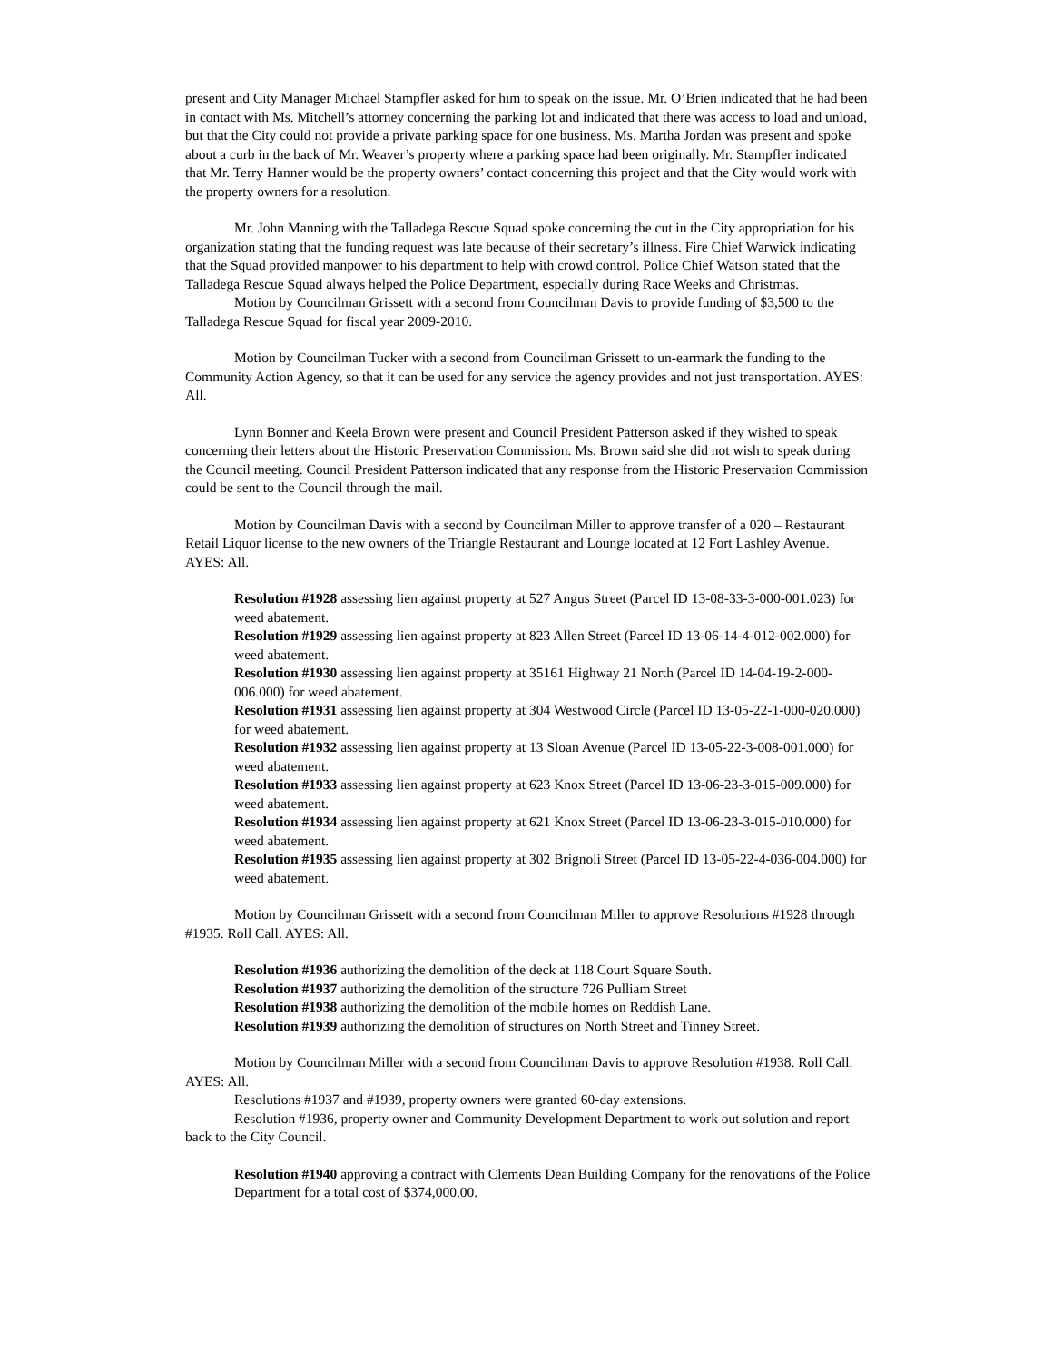present and City Manager Michael Stampfler asked for him to speak on the issue. Mr. O’Brien indicated that he had been in contact with Ms. Mitchell’s attorney concerning the parking lot and indicated that there was access to load and unload, but that the City could not provide a private parking space for one business. Ms. Martha Jordan was present and spoke about a curb in the back of Mr. Weaver’s property where a parking space had been originally. Mr. Stampfler indicated that Mr. Terry Hanner would be the property owners’ contact concerning this project and that the City would work with the property owners for a resolution.
Mr. John Manning with the Talladega Rescue Squad spoke concerning the cut in the City appropriation for his organization stating that the funding request was late because of their secretary’s illness. Fire Chief Warwick indicating that the Squad provided manpower to his department to help with crowd control. Police Chief Watson stated that the Talladega Rescue Squad always helped the Police Department, especially during Race Weeks and Christmas.
Motion by Councilman Grissett with a second from Councilman Davis to provide funding of $3,500 to the Talladega Rescue Squad for fiscal year 2009-2010.
Motion by Councilman Tucker with a second from Councilman Grissett to un-earmark the funding to the Community Action Agency, so that it can be used for any service the agency provides and not just transportation. AYES: All.
Lynn Bonner and Keela Brown were present and Council President Patterson asked if they wished to speak concerning their letters about the Historic Preservation Commission. Ms. Brown said she did not wish to speak during the Council meeting. Council President Patterson indicated that any response from the Historic Preservation Commission could be sent to the Council through the mail.
Motion by Councilman Davis with a second by Councilman Miller to approve transfer of a 020 – Restaurant Retail Liquor license to the new owners of the Triangle Restaurant and Lounge located at 12 Fort Lashley Avenue. AYES: All.
Resolution #1928 assessing lien against property at 527 Angus Street (Parcel ID 13-08-33-3-000-001.023) for weed abatement.
Resolution #1929 assessing lien against property at 823 Allen Street (Parcel ID 13-06-14-4-012-002.000) for weed abatement.
Resolution #1930 assessing lien against property at 35161 Highway 21 North (Parcel ID 14-04-19-2-000-006.000) for weed abatement.
Resolution #1931 assessing lien against property at 304 Westwood Circle (Parcel ID 13-05-22-1-000-020.000) for weed abatement.
Resolution #1932 assessing lien against property at 13 Sloan Avenue (Parcel ID 13-05-22-3-008-001.000) for weed abatement.
Resolution #1933 assessing lien against property at 623 Knox Street (Parcel ID 13-06-23-3-015-009.000) for weed abatement.
Resolution #1934 assessing lien against property at 621 Knox Street (Parcel ID 13-06-23-3-015-010.000) for weed abatement.
Resolution #1935 assessing lien against property at 302 Brignoli Street (Parcel ID 13-05-22-4-036-004.000) for weed abatement.
Motion by Councilman Grissett with a second from Councilman Miller to approve Resolutions #1928 through #1935. Roll Call. AYES: All.
Resolution #1936 authorizing the demolition of the deck at 118 Court Square South.
Resolution #1937 authorizing the demolition of the structure 726 Pulliam Street
Resolution #1938 authorizing the demolition of the mobile homes on Reddish Lane.
Resolution #1939 authorizing the demolition of structures on North Street and Tinney Street.
Motion by Councilman Miller with a second from Councilman Davis to approve Resolution #1938. Roll Call. AYES: All.
Resolutions #1937 and #1939, property owners were granted 60-day extensions.
Resolution #1936, property owner and Community Development Department to work out solution and report back to the City Council.
Resolution #1940 approving a contract with Clements Dean Building Company for the renovations of the Police Department for a total cost of $374,000.00.